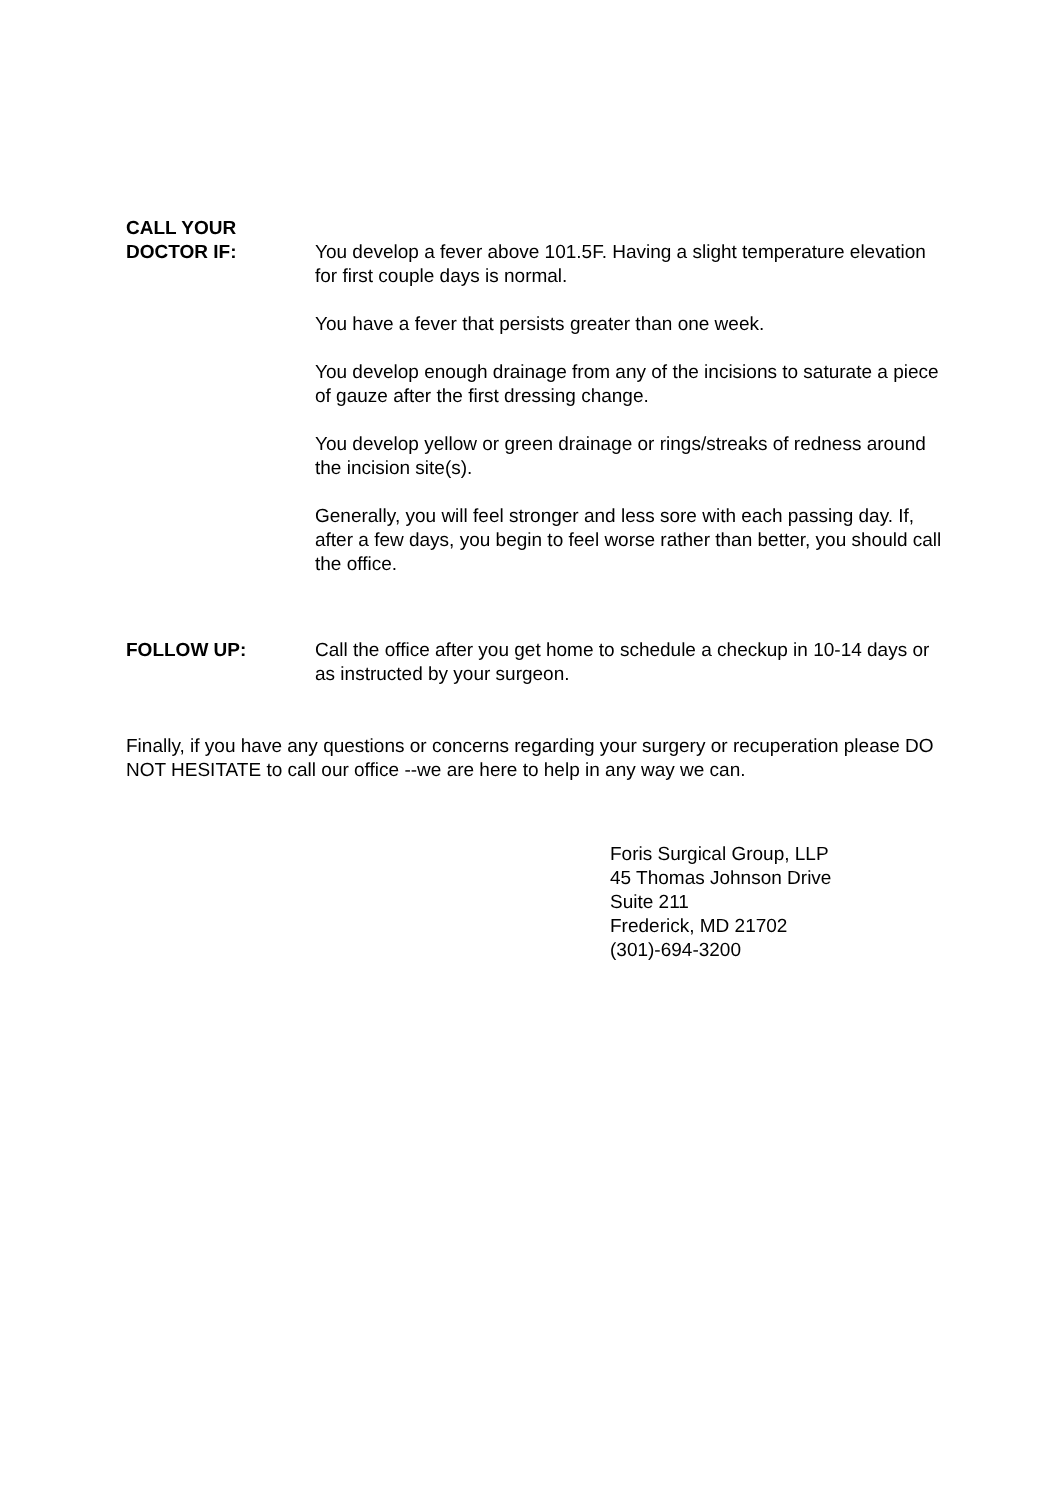CALL YOUR
DOCTOR IF:
You develop a fever above 101.5F. Having a slight temperature elevation for first couple days is normal.
You have a fever that persists greater than one week.
You develop enough drainage from any of the incisions to saturate a piece of gauze after the first dressing change.
You develop yellow or green drainage or rings/streaks of redness around the incision site(s).
Generally, you will feel stronger and less sore with each passing day. If, after a few days, you begin to feel worse rather than better, you should call the office.
FOLLOW UP: Call the office after you get home to schedule a checkup in 10-14 days or as instructed by your surgeon.
Finally, if you have any questions or concerns regarding your surgery or recuperation please DO NOT HESITATE to call our office --we are here to help in any way we can.
Foris Surgical Group, LLP
45 Thomas Johnson Drive
Suite 211
Frederick, MD 21702
(301)-694-3200